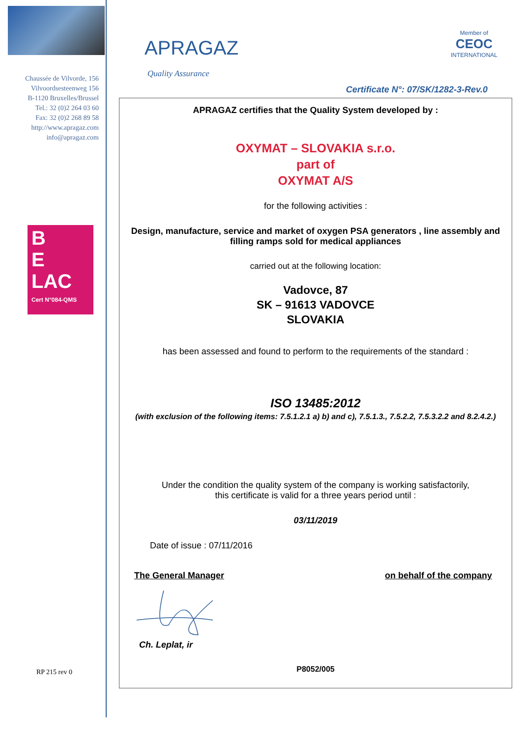Chaussée de Vilvorde, 156
Vilvoordsesteenweg 156
B-1120 Bruxelles/Brussel
Tel.: 32 (0)2 264 03 60
Fax: 32 (0)2 268 89 58
http://www.apragaz.com
info@apragaz.com
B
E
LAC
Cert N°084-QMS
RP 215 rev 0
APRAGAZ
Member of
CEOC
INTERNATIONAL
Quality Assurance
Certificate N°: 07/SK/1282-3-Rev.0
APRAGAZ certifies that the Quality System developed by :
OXYMAT – SLOVAKIA s.r.o.
part of
OXYMAT A/S
for the following activities :
Design, manufacture, service and market of oxygen PSA generators , line assembly and filling ramps sold for medical appliances
carried out at the following location:
Vadovce, 87
SK – 91613 VADOVCE
SLOVAKIA
has been assessed and found to perform to the requirements of the standard :
ISO 13485:2012
(with exclusion of the following items: 7.5.1.2.1 a) b) and c), 7.5.1.3., 7.5.2.2, 7.5.3.2.2 and 8.2.4.2.)
Under the condition the quality system of the company is working satisfactorily,
this certificate is valid for a three years period until :
03/11/2019
Date of issue : 07/11/2016
The General Manager on behalf of the company
Ch. Leplat, ir
P8052/005